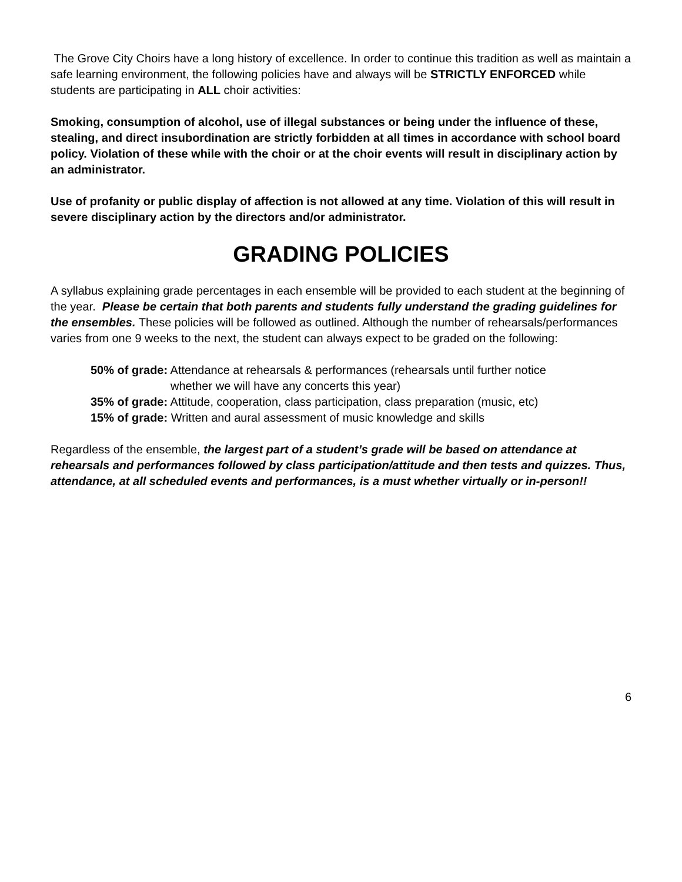The Grove City Choirs have a long history of excellence. In order to continue this tradition as well as maintain a safe learning environment, the following policies have and always will be STRICTLY ENFORCED while students are participating in ALL choir activities:
Smoking, consumption of alcohol, use of illegal substances or being under the influence of these, stealing, and direct insubordination are strictly forbidden at all times in accordance with school board policy. Violation of these while with the choir or at the choir events will result in disciplinary action by an administrator.
Use of profanity or public display of affection is not allowed at any time. Violation of this will result in severe disciplinary action by the directors and/or administrator.
GRADING POLICIES
A syllabus explaining grade percentages in each ensemble will be provided to each student at the beginning of the year. Please be certain that both parents and students fully understand the grading guidelines for the ensembles. These policies will be followed as outlined. Although the number of rehearsals/performances varies from one 9 weeks to the next, the student can always expect to be graded on the following:
50% of grade: Attendance at rehearsals & performances (rehearsals until further notice
whether we will have any concerts this year)
35% of grade: Attitude, cooperation, class participation, class preparation (music, etc)
15% of grade: Written and aural assessment of music knowledge and skills
Regardless of the ensemble, the largest part of a student’s grade will be based on attendance at rehearsals and performances followed by class participation/attitude and then tests and quizzes. Thus, attendance, at all scheduled events and performances, is a must whether virtually or in-person!!
6